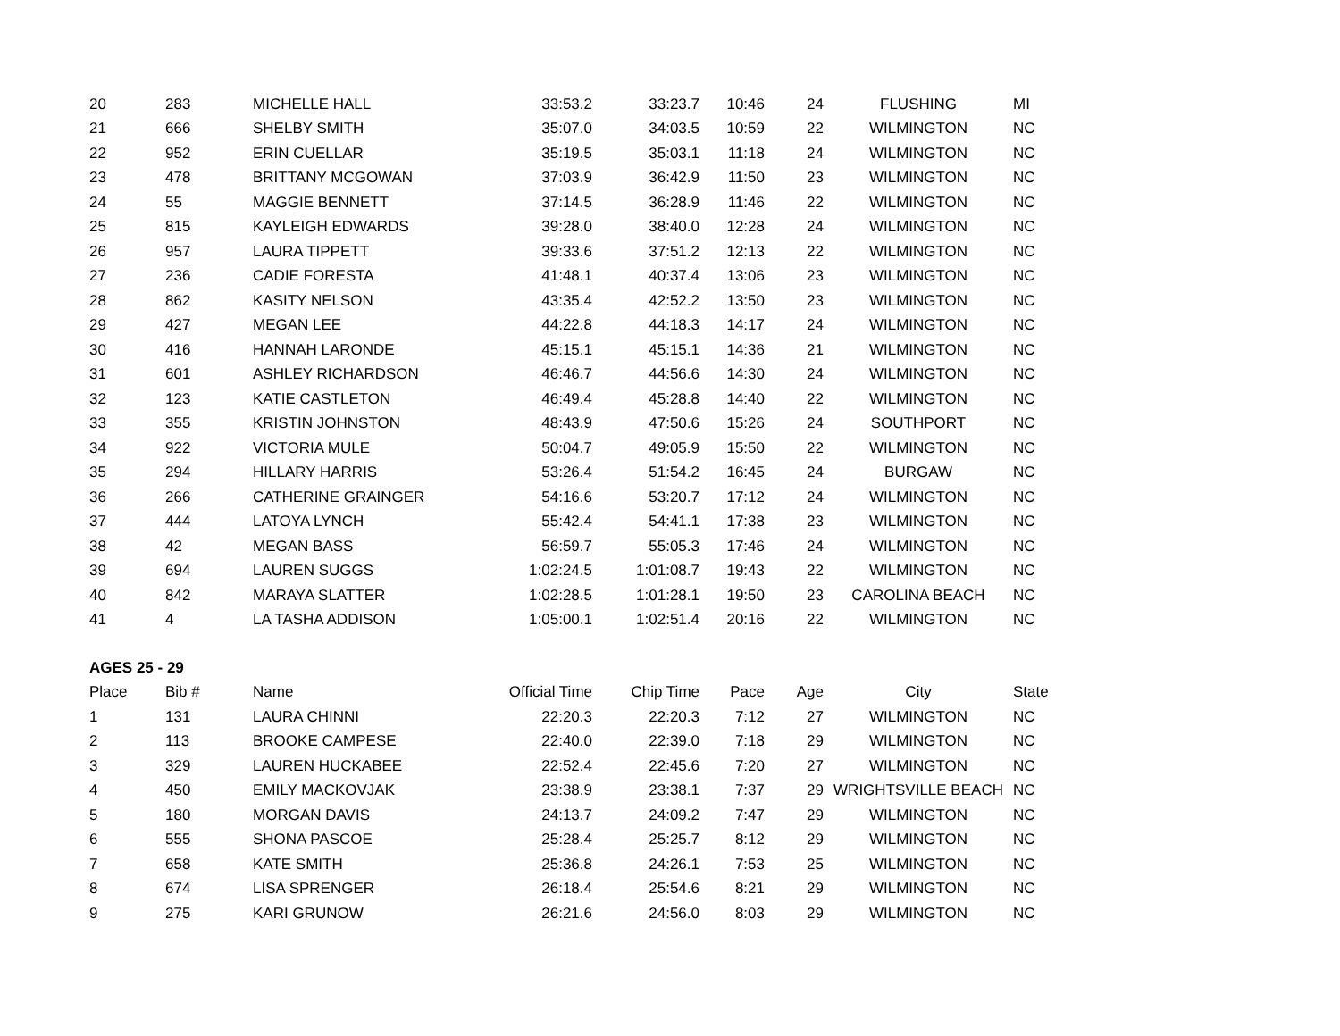| 20 | 283 | MICHELLE HALL | 33:53.2 | 33:23.7 | 10:46 | 24 | FLUSHING | MI |
| 21 | 666 | SHELBY SMITH | 35:07.0 | 34:03.5 | 10:59 | 22 | WILMINGTON | NC |
| 22 | 952 | ERIN CUELLAR | 35:19.5 | 35:03.1 | 11:18 | 24 | WILMINGTON | NC |
| 23 | 478 | BRITTANY MCGOWAN | 37:03.9 | 36:42.9 | 11:50 | 23 | WILMINGTON | NC |
| 24 | 55 | MAGGIE BENNETT | 37:14.5 | 36:28.9 | 11:46 | 22 | WILMINGTON | NC |
| 25 | 815 | KAYLEIGH EDWARDS | 39:28.0 | 38:40.0 | 12:28 | 24 | WILMINGTON | NC |
| 26 | 957 | LAURA TIPPETT | 39:33.6 | 37:51.2 | 12:13 | 22 | WILMINGTON | NC |
| 27 | 236 | CADIE FORESTA | 41:48.1 | 40:37.4 | 13:06 | 23 | WILMINGTON | NC |
| 28 | 862 | KASITY NELSON | 43:35.4 | 42:52.2 | 13:50 | 23 | WILMINGTON | NC |
| 29 | 427 | MEGAN LEE | 44:22.8 | 44:18.3 | 14:17 | 24 | WILMINGTON | NC |
| 30 | 416 | HANNAH LARONDE | 45:15.1 | 45:15.1 | 14:36 | 21 | WILMINGTON | NC |
| 31 | 601 | ASHLEY RICHARDSON | 46:46.7 | 44:56.6 | 14:30 | 24 | WILMINGTON | NC |
| 32 | 123 | KATIE CASTLETON | 46:49.4 | 45:28.8 | 14:40 | 22 | WILMINGTON | NC |
| 33 | 355 | KRISTIN JOHNSTON | 48:43.9 | 47:50.6 | 15:26 | 24 | SOUTHPORT | NC |
| 34 | 922 | VICTORIA MULE | 50:04.7 | 49:05.9 | 15:50 | 22 | WILMINGTON | NC |
| 35 | 294 | HILLARY HARRIS | 53:26.4 | 51:54.2 | 16:45 | 24 | BURGAW | NC |
| 36 | 266 | CATHERINE GRAINGER | 54:16.6 | 53:20.7 | 17:12 | 24 | WILMINGTON | NC |
| 37 | 444 | LATOYA LYNCH | 55:42.4 | 54:41.1 | 17:38 | 23 | WILMINGTON | NC |
| 38 | 42 | MEGAN BASS | 56:59.7 | 55:05.3 | 17:46 | 24 | WILMINGTON | NC |
| 39 | 694 | LAUREN SUGGS | 1:02:24.5 | 1:01:08.7 | 19:43 | 22 | WILMINGTON | NC |
| 40 | 842 | MARAYA SLATTER | 1:02:28.5 | 1:01:28.1 | 19:50 | 23 | CAROLINA BEACH | NC |
| 41 | 4 | LA TASHA ADDISON | 1:05:00.1 | 1:02:51.4 | 20:16 | 22 | WILMINGTON | NC |
| AGES 25 - 29 | | | | | | | | |
| Place | Bib # | Name | Official Time | Chip Time | Pace | Age | City | State |
| 1 | 131 | LAURA CHINNI | 22:20.3 | 22:20.3 | 7:12 | 27 | WILMINGTON | NC |
| 2 | 113 | BROOKE CAMPESE | 22:40.0 | 22:39.0 | 7:18 | 29 | WILMINGTON | NC |
| 3 | 329 | LAUREN HUCKABEE | 22:52.4 | 22:45.6 | 7:20 | 27 | WILMINGTON | NC |
| 4 | 450 | EMILY MACKOVJAK | 23:38.9 | 23:38.1 | 7:37 | 29 | WRIGHTSVILLE BEACH | NC |
| 5 | 180 | MORGAN DAVIS | 24:13.7 | 24:09.2 | 7:47 | 29 | WILMINGTON | NC |
| 6 | 555 | SHONA PASCOE | 25:28.4 | 25:25.7 | 8:12 | 29 | WILMINGTON | NC |
| 7 | 658 | KATE SMITH | 25:36.8 | 24:26.1 | 7:53 | 25 | WILMINGTON | NC |
| 8 | 674 | LISA SPRENGER | 26:18.4 | 25:54.6 | 8:21 | 29 | WILMINGTON | NC |
| 9 | 275 | KARI GRUNOW | 26:21.6 | 24:56.0 | 8:03 | 29 | WILMINGTON | NC |